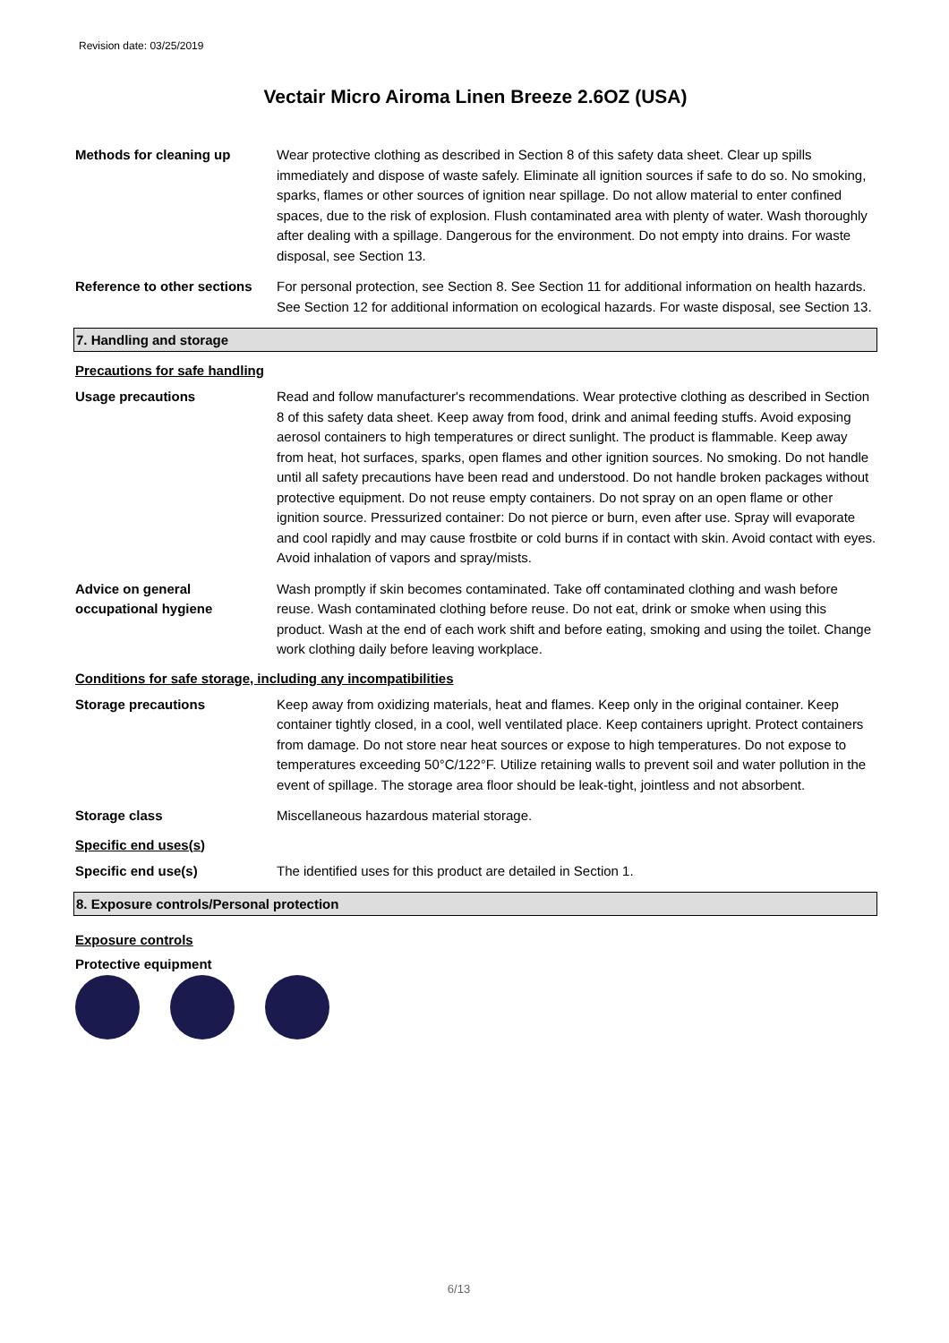Revision date: 03/25/2019
Vectair Micro Airoma Linen Breeze 2.6OZ (USA)
Methods for cleaning up Wear protective clothing as described in Section 8 of this safety data sheet. Clear up spills immediately and dispose of waste safely. Eliminate all ignition sources if safe to do so. No smoking, sparks, flames or other sources of ignition near spillage. Do not allow material to enter confined spaces, due to the risk of explosion. Flush contaminated area with plenty of water. Wash thoroughly after dealing with a spillage. Dangerous for the environment. Do not empty into drains. For waste disposal, see Section 13.
Reference to other sections
For personal protection, see Section 8. See Section 11 for additional information on health hazards. See Section 12 for additional information on ecological hazards. For waste disposal, see Section 13.
7. Handling and storage
Precautions for safe handling
Usage precautions Read and follow manufacturer's recommendations. Wear protective clothing as described in Section 8 of this safety data sheet. Keep away from food, drink and animal feeding stuffs. Avoid exposing aerosol containers to high temperatures or direct sunlight. The product is flammable. Keep away from heat, hot surfaces, sparks, open flames and other ignition sources. No smoking. Do not handle until all safety precautions have been read and understood. Do not handle broken packages without protective equipment. Do not reuse empty containers. Do not spray on an open flame or other ignition source. Pressurized container: Do not pierce or burn, even after use. Spray will evaporate and cool rapidly and may cause frostbite or cold burns if in contact with skin. Avoid contact with eyes. Avoid inhalation of vapors and spray/mists.
Advice on general occupational hygiene
Wash promptly if skin becomes contaminated. Take off contaminated clothing and wash before reuse. Wash contaminated clothing before reuse. Do not eat, drink or smoke when using this product. Wash at the end of each work shift and before eating, smoking and using the toilet. Change work clothing daily before leaving workplace.
Conditions for safe storage, including any incompatibilities
Storage precautions Keep away from oxidizing materials, heat and flames. Keep only in the original container. Keep container tightly closed, in a cool, well ventilated place. Keep containers upright. Protect containers from damage. Do not store near heat sources or expose to high temperatures. Do not expose to temperatures exceeding 50°C/122°F. Utilize retaining walls to prevent soil and water pollution in the event of spillage. The storage area floor should be leak-tight, jointless and not absorbent.
Storage class Miscellaneous hazardous material storage.
Specific end uses(s)
Specific end use(s) The identified uses for this product are detailed in Section 1.
8. Exposure controls/Personal protection
Exposure controls
Protective equipment
6/13